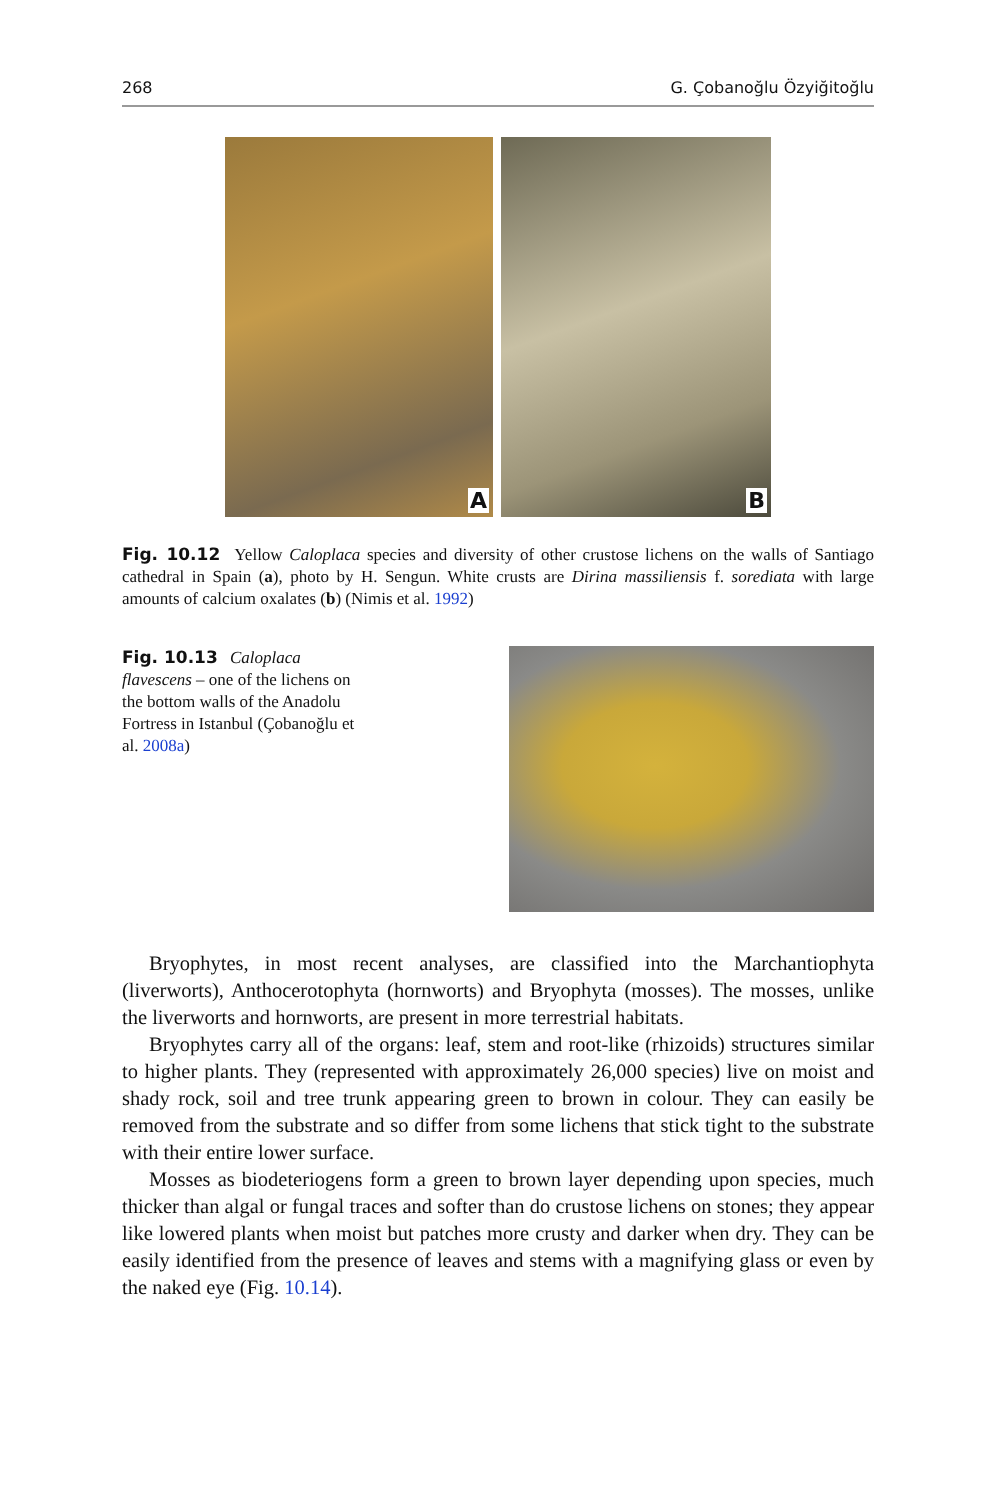268 G. Çobanoğlu Özyiğitoğlu
A
B
Fig. 10.12 Yellow Caloplaca species and diversity of other crustose lichens on the walls of Santiago cathedral in Spain (a), photo by H. Sengun. White crusts are Dirina massiliensis f. sorediata with large amounts of calcium oxalates (b) (Nimis et al. 1992)
Fig. 10.13 Caloplaca flavescens – one of the lichens on the bottom walls of the Anadolu Fortress in Istanbul (Çobanoğlu et al. 2008a)
Bryophytes, in most recent analyses, are classified into the Marchantiophyta (liverworts), Anthocerotophyta (hornworts) and Bryophyta (mosses). The mosses, unlike the liverworts and hornworts, are present in more terrestrial habitats.
Bryophytes carry all of the organs: leaf, stem and root-like (rhizoids) structures similar to higher plants. They (represented with approximately 26,000 species) live on moist and shady rock, soil and tree trunk appearing green to brown in colour. They can easily be removed from the substrate and so differ from some lichens that stick tight to the substrate with their entire lower surface.
Mosses as biodeteriogens form a green to brown layer depending upon species, much thicker than algal or fungal traces and softer than do crustose lichens on stones; they appear like lowered plants when moist but patches more crusty and darker when dry. They can be easily identified from the presence of leaves and stems with a magnifying glass or even by the naked eye (Fig. 10.14).